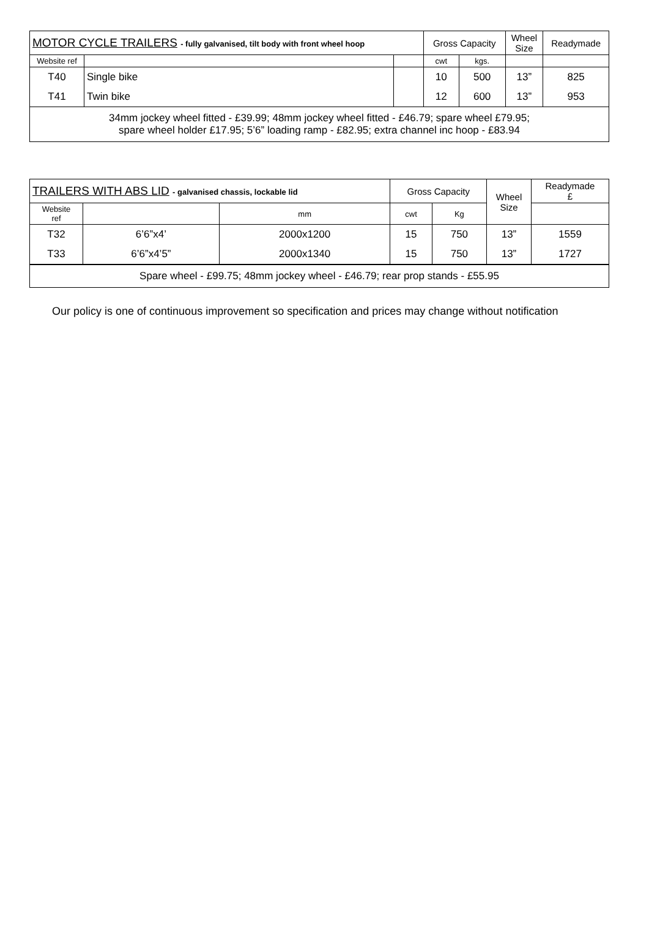| MOTOR CYCLE TRAILERS - fully galvanised, tilt body with front wheel hoop | | | Gross Capacity | | Wheel Size | Readymade |
| --- | --- | --- | --- | --- | --- | --- |
| Website ref | | | cwt | kgs. | | |
| T40 | Single bike | | 10 | 500 | 13” | 825 |
| T41 | Twin bike | | 12 | 600 | 13” | 953 |
| 34mm jockey wheel fitted - £39.99; 48mm jockey wheel fitted - £46.79; spare wheel £79.95; spare wheel holder £17.95; 5’6” loading ramp - £82.95; extra channel inc hoop - £83.94 | | | | | | |
| TRAILERS WITH ABS LID - galvanised chassis, lockable lid | | | Gross Capacity | | Wheel Size | Readymade £ |
| --- | --- | --- | --- | --- | --- | --- |
| Website ref | | mm | cwt | Kg | | |
| T32 | 6’6”x4’ | 2000x1200 | 15 | 750 | 13” | 1559 |
| T33 | 6’6”x4’5” | 2000x1340 | 15 | 750 | 13” | 1727 |
| Spare wheel - £99.75; 48mm jockey wheel - £46.79; rear prop stands - £55.95 | | | | | | |
Our policy is one of continuous improvement so specification and prices may change without notification